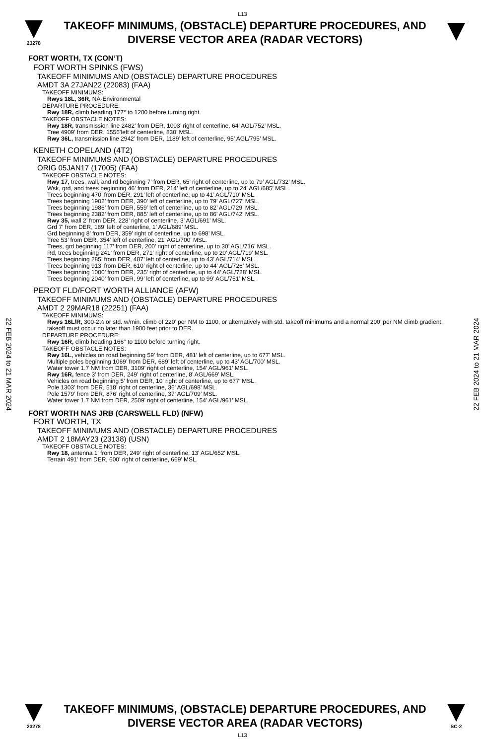L13
23278
TAKEOFF MINIMUMS, (OBSTACLE) DEPARTURE PROCEDURES, AND
DIVERSE VECTOR AREA (RADAR VECTORS)
FORT WORTH, TX (CON’T)
FORT WORTH SPINKS (FWS)
TAKEOFF MINIMUMS AND (OBSTACLE) DEPARTURE PROCEDURES
AMDT 3A 27JAN22 (22083) (FAA)
TAKEOFF MINIMUMS:
Rwys 18L, 36R, NA-Environmental
DEPARTURE PROCEDURE:
Rwy 18R, climb heading 177° to 1200 before turning right.
TAKEOFF OBSTACLE NOTES:
Rwy 18R, transmission line 2482’ from DER, 1003’ right of centerline, 64’ AGL/752’ MSL.
Tree 4909’ from DER, 1556’left of centerline, 830’ MSL.
Rwy 36L, transmission line 2942’ from DER, 1189’ left of centerline, 95’ AGL/795’ MSL.
KENETH COPELAND (4T2)
TAKEOFF MINIMUMS AND (OBSTACLE) DEPARTURE PROCEDURES
ORIG 05JAN17 (17005) (FAA)
TAKEOFF OBSTACLE NOTES:
Rwy 17, trees, wall, and rd beginning 7’ from DER, 65’ right of centerline, up to 79’ AGL/732’ MSL.
Wsk, grd, and trees beginning 46’ from DER, 214’ left of centerline, up to 24’ AGL/685’ MSL.
Trees beginning 470’ from DER, 291’ left of centerline, up to 41’ AGL/710’ MSL.
Trees beginning 1902’ from DER, 390’ left of centerline, up to 79’ AGL/727’ MSL.
Trees beginning 1986’ from DER, 559’ left of centerline, up to 82’ AGL/729’ MSL.
Trees beginning 2382’ from DER, 885’ left of centerline, up to 86’ AGL/742’ MSL.
Rwy 35, wall 2’ from DER, 228’ right of centerline, 3’ AGL/691’ MSL.
Grd 7’ from DER, 189’ left of centerline, 1’ AGL/689’ MSL.
Grd beginning 8’ from DER, 359’ right of centerline, up to 698’ MSL.
Tree 53’ from DER, 354’ left of centerline, 21’ AGL/700’ MSL.
Trees, grd beginning 117’ from DER, 200’ right of centerline, up to 30’ AGL/716’ MSL.
Rd, trees beginning 241’ from DER, 271’ right of centerline, up to 20’ AGL/719’ MSL.
Trees beginning 285’ from DER, 487’ left of centerline, up to 43’ AGL/714’ MSL.
Trees beginning 913’ from DER, 610’ right of centerline, up to 44’ AGL/726’ MSL.
Trees beginning 1000’ from DER, 235’ right of centerline, up to 44’ AGL/728’ MSL.
Trees beginning 2040’ from DER, 99’ left of centerline, up to 99’ AGL/751’ MSL.
PEROT FLD/FORT WORTH ALLIANCE (AFW)
TAKEOFF MINIMUMS AND (OBSTACLE) DEPARTURE PROCEDURES
AMDT 2 29MAR18 (22251) (FAA)
TAKEOFF MINIMUMS:
Rwys 16L/R, 300-2¼ or std. w/min. climb of 220’ per NM to 1100, or alternatively with std. takeoff minimums and a normal 200’ per NM climb gradient, takeoff must occur no later than 1900 feet prior to DER.
DEPARTURE PROCEDURE:
Rwy 16R, climb heading 166° to 1100 before turning right.
TAKEOFF OBSTACLE NOTES:
Rwy 16L, vehicles on road beginning 59’ from DER, 481’ left of centerline, up to 677’ MSL.
Multiple poles beginning 1069’ from DER, 689’ left of centerline, up to 43’ AGL/700’ MSL.
Water tower 1.7 NM from DER, 3109’ right of centerline, 154’ AGL/961’ MSL.
Rwy 16R, fence 3’ from DER, 249’ right of centerline, 8’ AGL/669’ MSL.
Vehicles on road beginning 5’ from DER, 10’ right of centerline, up to 677’ MSL.
Pole 1303’ from DER, 518’ right of centerline, 36’ AGL/698’ MSL.
Pole 1579’ from DER, 876’ right of centerline, 37’ AGL/709’ MSL.
Water tower 1.7 NM from DER, 2509’ right of centerline, 154’ AGL/961’ MSL.
FORT WORTH NAS JRB (CARSWELL FLD) (NFW)
FORT WORTH, TX
TAKEOFF MINIMUMS AND (OBSTACLE) DEPARTURE PROCEDURES
AMDT 2 18MAY23 (23138) (USN)
TAKEOFF OBSTACLE NOTES:
Rwy 18, antenna 1' from DER, 249' right of centerline, 13' AGL/652' MSL.
Terrain 491' from DER, 600' right of centerline, 669' MSL.
22 FEB 2024 to 21 MAR 2024
22 FEB 2024 to 21 MAR 2024
23278
TAKEOFF MINIMUMS, (OBSTACLE) DEPARTURE PROCEDURES, AND
DIVERSE VECTOR AREA (RADAR VECTORS)
SC-2
L13